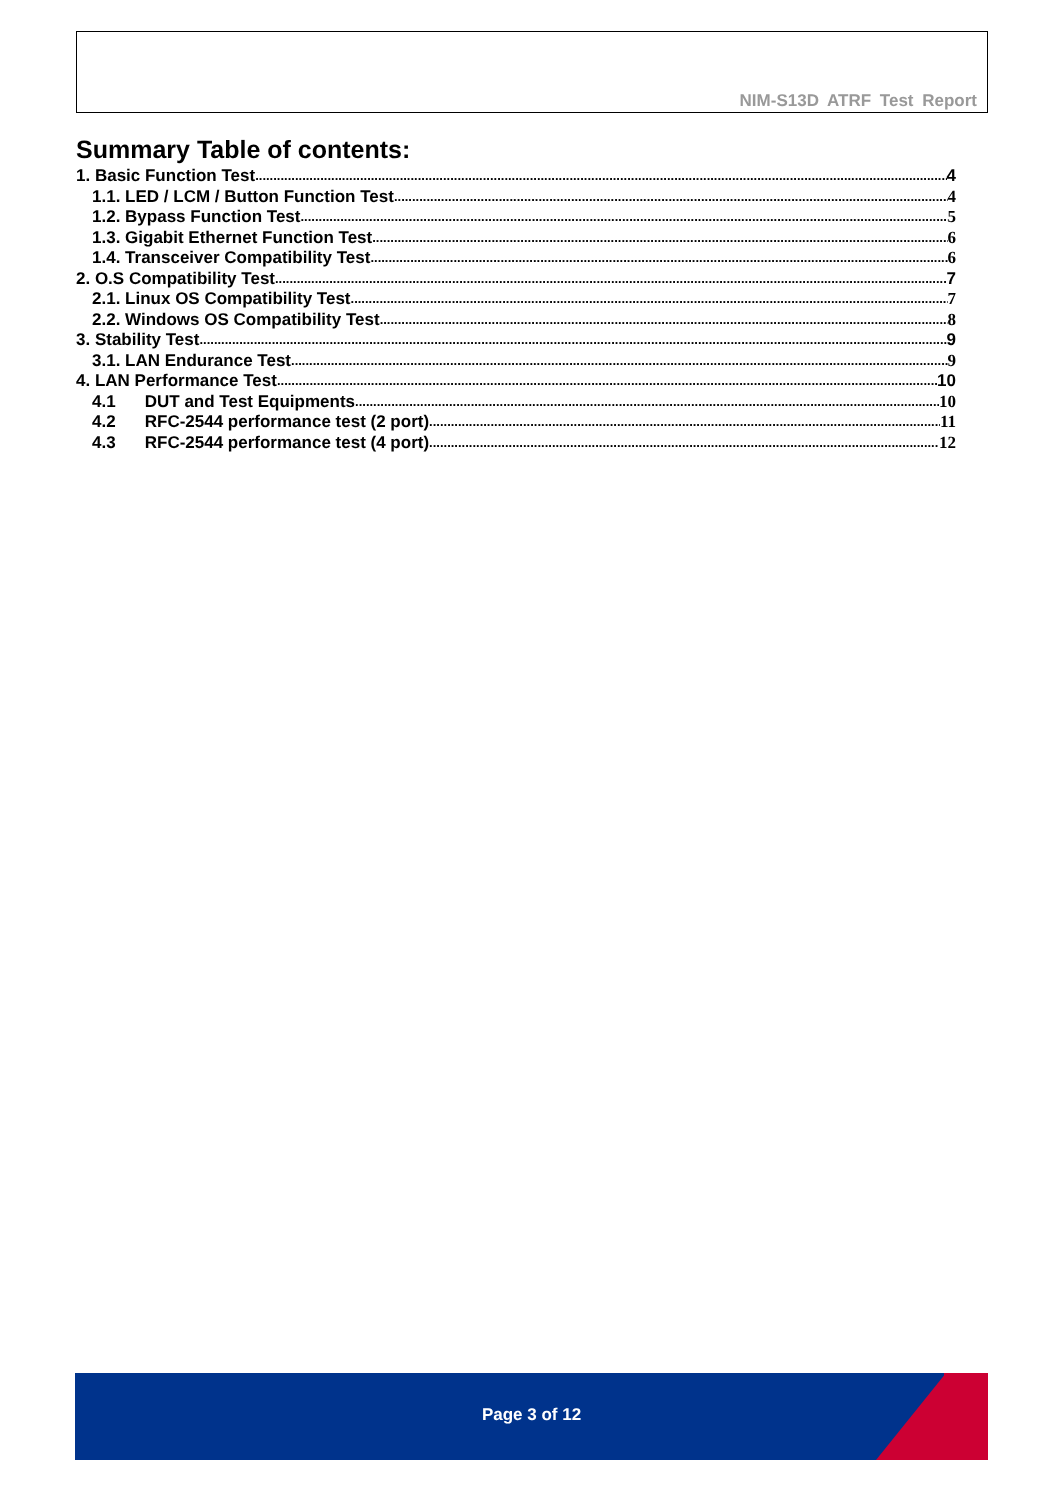NIM-S13D ATRF Test Report
Summary Table of contents:
1. Basic Function Test 4
1.1. LED / LCM / Button Function Test 4
1.2. Bypass Function Test 5
1.3. Gigabit Ethernet Function Test 6
1.4. Transceiver Compatibility Test 6
2. O.S Compatibility Test 7
2.1. Linux OS Compatibility Test 7
2.2. Windows OS Compatibility Test 8
3. Stability Test 9
3.1. LAN Endurance Test 9
4. LAN Performance Test 10
4.1 DUT and Test Equipments 10
4.2 RFC-2544 performance test (2 port) 11
4.3 RFC-2544 performance test (4 port) 12
Page 3 of 12